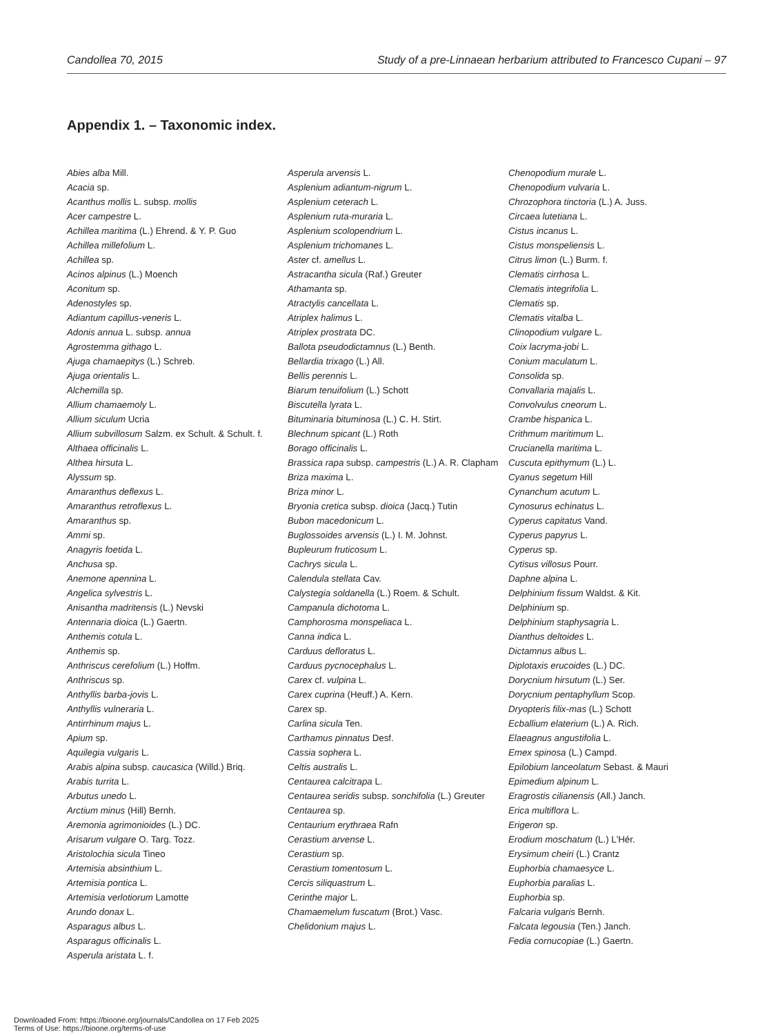Candollea 70, 2015 Study of a pre-Linnaean herbarium attributed to Francesco Cupani – 97
Appendix 1. – Taxonomic index.
Abies alba Mill.
Acacia sp.
Acanthus mollis L. subsp. mollis
Acer campestre L.
Achillea maritima (L.) Ehrend. & Y. P. Guo
Achillea millefolium L.
Achillea sp.
Acinos alpinus (L.) Moench
Aconitum sp.
Adenostyles sp.
Adiantum capillus-veneris L.
Adonis annua L. subsp. annua
Agrostemma githago L.
Ajuga chamaepitys (L.) Schreb.
Ajuga orientalis L.
Alchemilla sp.
Allium chamaemoly L.
Allium siculum Ucria
Allium subvillosum Salzm. ex Schult. & Schult. f.
Althaea officinalis L.
Althea hirsuta L.
Alyssum sp.
Amaranthus deflexus L.
Amaranthus retroflexus L.
Amaranthus sp.
Ammi sp.
Anagyris foetida L.
Anchusa sp.
Anemone apennina L.
Angelica sylvestris L.
Anisantha madritensis (L.) Nevski
Antennaria dioica (L.) Gaertn.
Anthemis cotula L.
Anthemis sp.
Anthriscus cerefolium (L.) Hoffm.
Anthriscus sp.
Anthyllis barba-jovis L.
Anthyllis vulneraria L.
Antirrhinum majus L.
Apium sp.
Aquilegia vulgaris L.
Arabis alpina subsp. caucasica (Willd.) Briq.
Arabis turrita L.
Arbutus unedo L.
Arctium minus (Hill) Bernh.
Aremonia agrimonioides (L.) DC.
Arisarum vulgare O. Targ. Tozz.
Aristolochia sicula Tineo
Artemisia absinthium L.
Artemisia pontica L.
Artemisia verlotiorum Lamotte
Arundo donax L.
Asparagus albus L.
Asparagus officinalis L.
Asperula aristata L. f.
Asperula arvensis L.
Asplenium adiantum-nigrum L.
Asplenium ceterach L.
Asplenium ruta-muraria L.
Asplenium scolopendrium L.
Asplenium trichomanes L.
Aster cf. amellus L.
Astracantha sicula (Raf.) Greuter
Athamanta sp.
Atractylis cancellata L.
Atriplex halimus L.
Atriplex prostrata DC.
Ballota pseudodictamnus (L.) Benth.
Bellardia trixago (L.) All.
Bellis perennis L.
Biarum tenuifolium (L.) Schott
Biscutella lyrata L.
Bituminaria bituminosa (L.) C. H. Stirt.
Blechnum spicant (L.) Roth
Borago officinalis L.
Brassica rapa subsp. campestris (L.) A. R. Clapham
Briza maxima L.
Briza minor L.
Bryonia cretica subsp. dioica (Jacq.) Tutin
Bubon macedonicum L.
Buglossoides arvensis (L.) I. M. Johnst.
Bupleurum fruticosum L.
Cachrys sicula L.
Calendula stellata Cav.
Calystegia soldanella (L.) Roem. & Schult.
Campanula dichotoma L.
Camphorosma monspeliaca L.
Canna indica L.
Carduus defloratus L.
Carduus pycnocephalus L.
Carex cf. vulpina L.
Carex cuprina (Heuff.) A. Kern.
Carex sp.
Carlina sicula Ten.
Carthamus pinnatus Desf.
Cassia sophera L.
Celtis australis L.
Centaurea calcitrapa L.
Centaurea seridis subsp. sonchifolia (L.) Greuter
Centaurea sp.
Centaurium erythraea Rafn
Cerastium arvense L.
Cerastium sp.
Cerastium tomentosum L.
Cercis siliquastrum L.
Cerinthe major L.
Chamaemelum fuscatum (Brot.) Vasc.
Chelidonium majus L.
Chenopodium murale L.
Chenopodium vulvaria L.
Chrozophora tinctoria (L.) A. Juss.
Circaea lutetiana L.
Cistus incanus L.
Cistus monspeliensis L.
Citrus limon (L.) Burm. f.
Clematis cirrhosa L.
Clematis integrifolia L.
Clematis sp.
Clematis vitalba L.
Clinopodium vulgare L.
Coix lacryma-jobi L.
Conium maculatum L.
Consolida sp.
Convallaria majalis L.
Convolvulus cneorum L.
Crambe hispanica L.
Crithmum maritimum L.
Crucianella maritima L.
Cuscuta epithymum (L.) L.
Cyanus segetum Hill
Cynanchum acutum L.
Cynosurus echinatus L.
Cyperus capitatus Vand.
Cyperus papyrus L.
Cyperus sp.
Cytisus villosus Pourr.
Daphne alpina L.
Delphinium fissum Waldst. & Kit.
Delphinium sp.
Delphinium staphysagria L.
Dianthus deltoides L.
Dictamnus albus L.
Diplotaxis erucoides (L.) DC.
Dorycnium hirsutum (L.) Ser.
Dorycnium pentaphyllum Scop.
Dryopteris filix-mas (L.) Schott
Ecballium elaterium (L.) A. Rich.
Elaeagnus angustifolia L.
Emex spinosa (L.) Campd.
Epilobium lanceolatum Sebast. & Mauri
Epimedium alpinum L.
Eragrostis cilianensis (All.) Janch.
Erica multiflora L.
Erigeron sp.
Erodium moschatum (L.) L'Hér.
Erysimum cheiri (L.) Crantz
Euphorbia chamaesyce L.
Euphorbia paralias L.
Euphorbia sp.
Falcaria vulgaris Bernh.
Falcata legousia (Ten.) Janch.
Fedia cornucopiae (L.) Gaertn.
Downloaded From: https://bioone.org/journals/Candollea on 17 Feb 2025
Terms of Use: https://bioone.org/terms-of-use